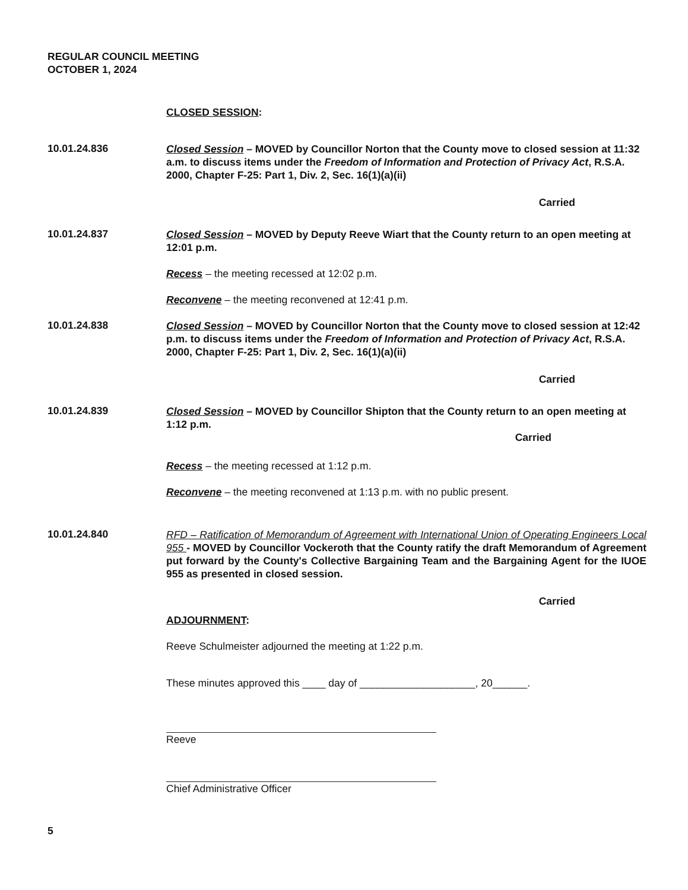REGULAR COUNCIL MEETING
OCTOBER 1, 2024
CLOSED SESSION:
10.01.24.836
Closed Session – MOVED by Councillor Norton that the County move to closed session at 11:32 a.m. to discuss items under the Freedom of Information and Protection of Privacy Act, R.S.A. 2000, Chapter F-25: Part 1, Div. 2, Sec. 16(1)(a)(ii)
Carried
10.01.24.837
Closed Session – MOVED by Deputy Reeve Wiart that the County return to an open meeting at 12:01 p.m.
Recess – the meeting recessed at 12:02 p.m.
Reconvene – the meeting reconvened at 12:41 p.m.
10.01.24.838
Closed Session – MOVED by Councillor Norton that the County move to closed session at 12:42 p.m. to discuss items under the Freedom of Information and Protection of Privacy Act, R.S.A. 2000, Chapter F-25: Part 1, Div. 2, Sec. 16(1)(a)(ii)
Carried
10.01.24.839
Closed Session – MOVED by Councillor Shipton that the County return to an open meeting at 1:12 p.m.
Carried
Recess – the meeting recessed at 1:12 p.m.
Reconvene – the meeting reconvened at 1:13 p.m. with no public present.
10.01.24.840
RFD – Ratification of Memorandum of Agreement with International Union of Operating Engineers Local 955 - MOVED by Councillor Vockeroth that the County ratify the draft Memorandum of Agreement put forward by the County's Collective Bargaining Team and the Bargaining Agent for the IUOE 955 as presented in closed session.
Carried
ADJOURNMENT:
Reeve Schulmeister adjourned the meeting at 1:22 p.m.
These minutes approved this ____ day of ____________________, 20______.
Reeve
Chief Administrative Officer
5